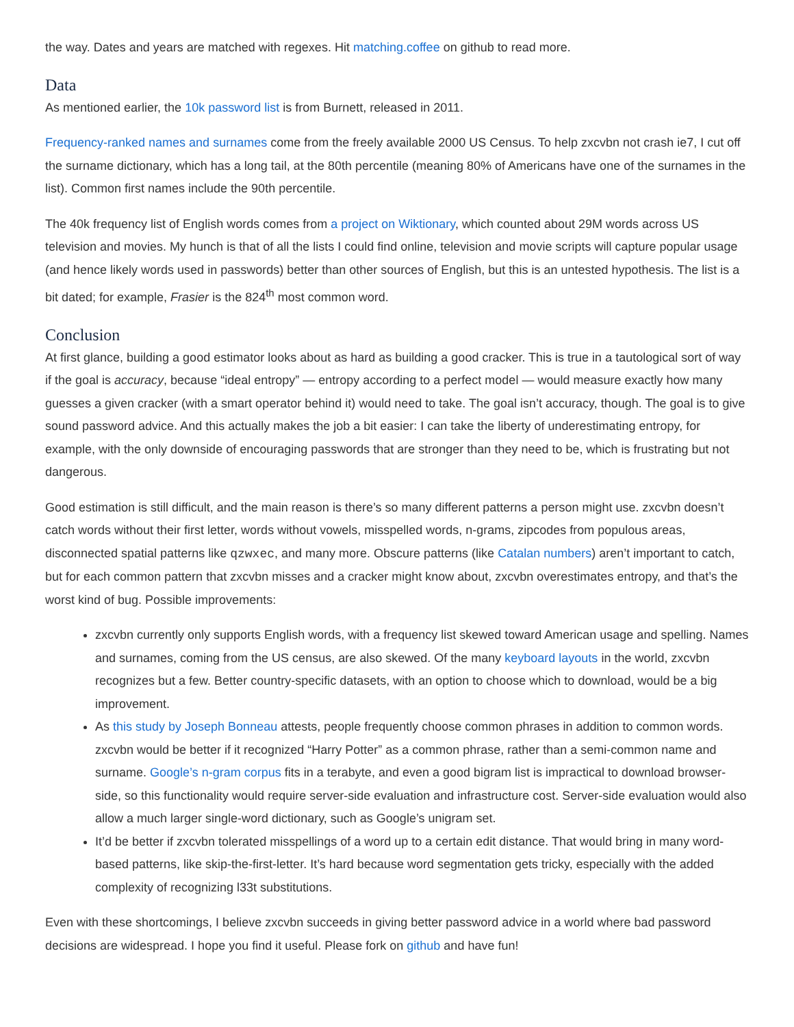the way. Dates and years are matched with regexes. Hit matching.coffee on github to read more.
Data
As mentioned earlier, the 10k password list is from Burnett, released in 2011.
Frequency-ranked names and surnames come from the freely available 2000 US Census. To help zxcvbn not crash ie7, I cut off the surname dictionary, which has a long tail, at the 80th percentile (meaning 80% of Americans have one of the surnames in the list). Common first names include the 90th percentile.
The 40k frequency list of English words comes from a project on Wiktionary, which counted about 29M words across US television and movies. My hunch is that of all the lists I could find online, television and movie scripts will capture popular usage (and hence likely words used in passwords) better than other sources of English, but this is an untested hypothesis. The list is a bit dated; for example, Frasier is the 824<sup>th</sup> most common word.
Conclusion
At first glance, building a good estimator looks about as hard as building a good cracker. This is true in a tautological sort of way if the goal is accuracy, because “ideal entropy” — entropy according to a perfect model — would measure exactly how many guesses a given cracker (with a smart operator behind it) would need to take. The goal isn’t accuracy, though. The goal is to give sound password advice. And this actually makes the job a bit easier: I can take the liberty of underestimating entropy, for example, with the only downside of encouraging passwords that are stronger than they need to be, which is frustrating but not dangerous.
Good estimation is still difficult, and the main reason is there’s so many different patterns a person might use. zxcvbn doesn’t catch words without their first letter, words without vowels, misspelled words, n-grams, zipcodes from populous areas, disconnected spatial patterns like qzwxec, and many more. Obscure patterns (like Catalan numbers) aren’t important to catch, but for each common pattern that zxcvbn misses and a cracker might know about, zxcvbn overestimates entropy, and that’s the worst kind of bug. Possible improvements:
zxcvbn currently only supports English words, with a frequency list skewed toward American usage and spelling. Names and surnames, coming from the US census, are also skewed. Of the many keyboard layouts in the world, zxcvbn recognizes but a few. Better country-specific datasets, with an option to choose which to download, would be a big improvement.
As this study by Joseph Bonneau attests, people frequently choose common phrases in addition to common words. zxcvbn would be better if it recognized “Harry Potter” as a common phrase, rather than a semi-common name and surname. Google’s n-gram corpus fits in a terabyte, and even a good bigram list is impractical to download browser-side, so this functionality would require server-side evaluation and infrastructure cost. Server-side evaluation would also allow a much larger single-word dictionary, such as Google’s unigram set.
It’d be better if zxcvbn tolerated misspellings of a word up to a certain edit distance. That would bring in many word-based patterns, like skip-the-first-letter. It’s hard because word segmentation gets tricky, especially with the added complexity of recognizing l33t substitutions.
Even with these shortcomings, I believe zxcvbn succeeds in giving better password advice in a world where bad password decisions are widespread. I hope you find it useful. Please fork on github and have fun!